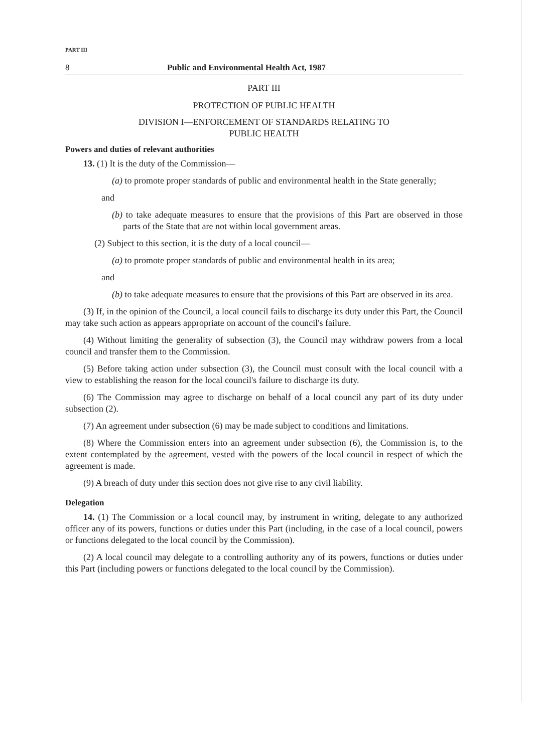PART III
8 Public and Environmental Health Act, 1987
PART III
PROTECTION OF PUBLIC HEALTH
DIVISION I—ENFORCEMENT OF STANDARDS RELATING TO
PUBLIC HEALTH
Powers and duties of relevant authorities
13. (1) It is the duty of the Commission—
(a) to promote proper standards of public and environmental health in the State generally;
and
(b) to take adequate measures to ensure that the provisions of this Part are observed in those parts of the State that are not within local government areas.
(2) Subject to this section, it is the duty of a local council—
(a) to promote proper standards of public and environmental health in its area;
and
(b) to take adequate measures to ensure that the provisions of this Part are observed in its area.
(3) If, in the opinion of the Council, a local council fails to discharge its duty under this Part, the Council may take such action as appears appropriate on account of the council's failure.
(4) Without limiting the generality of subsection (3), the Council may withdraw powers from a local council and transfer them to the Commission.
(5) Before taking action under subsection (3), the Council must consult with the local council with a view to establishing the reason for the local council's failure to discharge its duty.
(6) The Commission may agree to discharge on behalf of a local council any part of its duty under subsection (2).
(7) An agreement under subsection (6) may be made subject to conditions and limitations.
(8) Where the Commission enters into an agreement under subsection (6), the Commission is, to the extent contemplated by the agreement, vested with the powers of the local council in respect of which the agreement is made.
(9) A breach of duty under this section does not give rise to any civil liability.
Delegation
14. (1) The Commission or a local council may, by instrument in writing, delegate to any authorized officer any of its powers, functions or duties under this Part (including, in the case of a local council, powers or functions delegated to the local council by the Commission).
(2) A local council may delegate to a controlling authority any of its powers, functions or duties under this Part (including powers or functions delegated to the local council by the Commission).